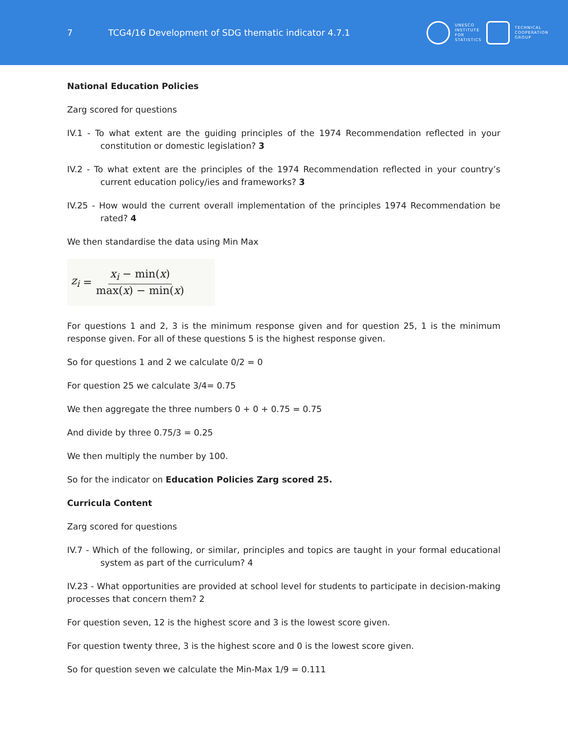7
TCG4/16 Development of SDG thematic indicator 4.7.1
UNESCO
INSTITUTE
FOR
STATISTICS
TECHNICAL
COOPERATION
GROUP
National Education Policies
Zarg scored for questions
IV.1 - To what extent are the guiding principles of the 1974 Recommendation reflected in your constitution or domestic legislation? 3
IV.2 - To what extent are the principles of the 1974 Recommendation reflected in your country’s current education policy/ies and frameworks? 3
IV.25 - How would the current overall implementation of the principles 1974 Recommendation be rated? 4
We then standardise the data using Min Max
z<sub>i</sub> = x<sub>i</sub> − min(x) max(x) − min(x)
For questions 1 and 2, 3 is the minimum response given and for question 25, 1 is the minimum response given. For all of these questions 5 is the highest response given.
So for questions 1 and 2 we calculate 0/2 = 0
For question 25 we calculate 3/4= 0.75
We then aggregate the three numbers 0 + 0 + 0.75 = 0.75
And divide by three 0.75/3 = 0.25
We then multiply the number by 100.
So for the indicator on Education Policies Zarg scored 25.
Curricula Content
Zarg scored for questions
IV.7 - Which of the following, or similar, principles and topics are taught in your formal educational system as part of the curriculum? 4
IV.23 - What opportunities are provided at school level for students to participate in decision-making processes that concern them? 2
For question seven, 12 is the highest score and 3 is the lowest score given.
For question twenty three, 3 is the highest score and 0 is the lowest score given.
So for question seven we calculate the Min-Max 1/9 = 0.111